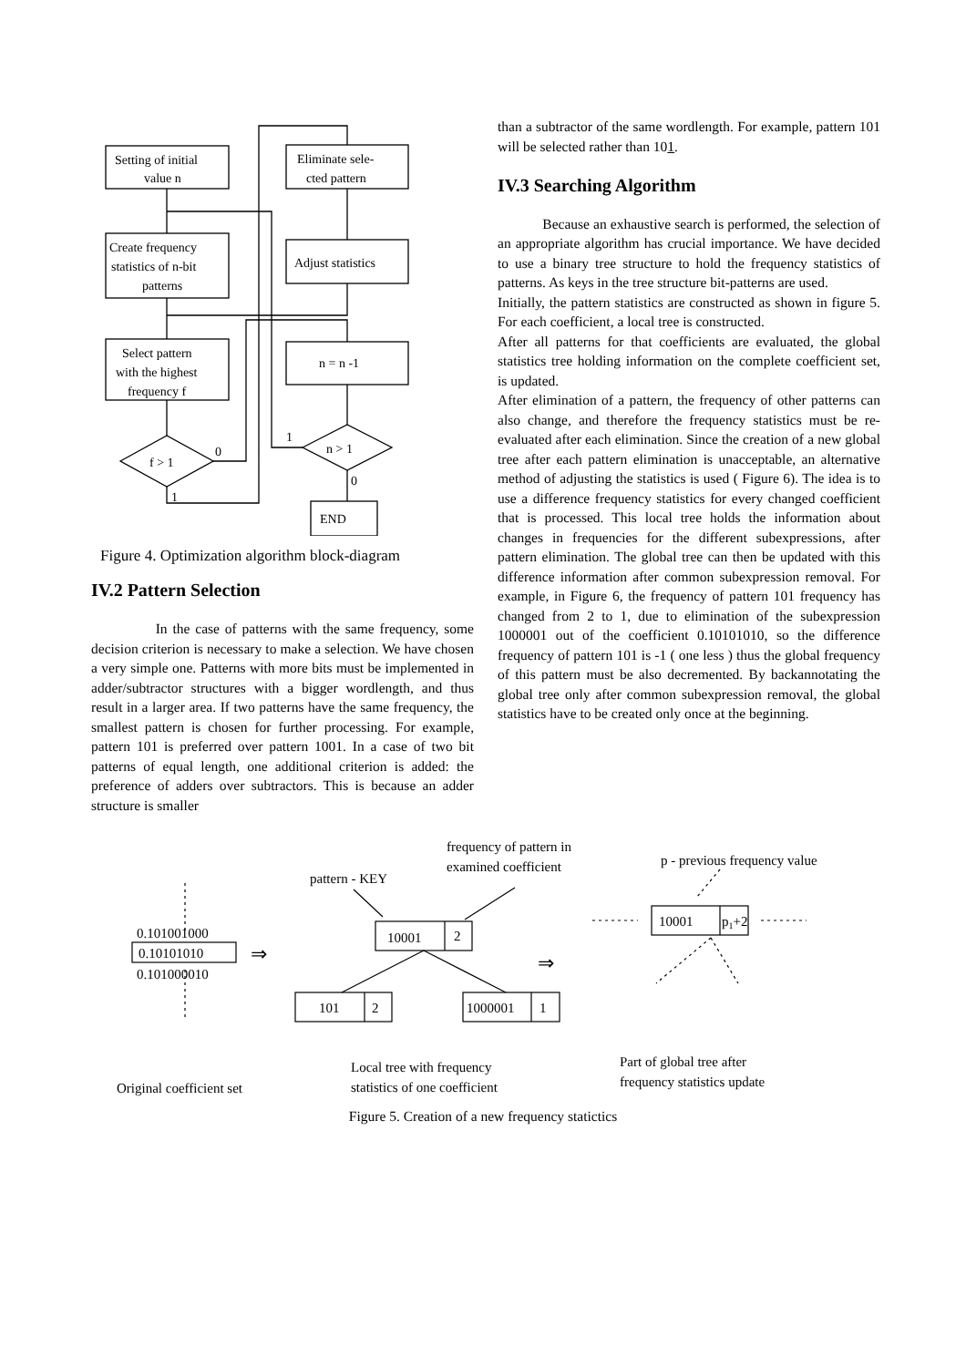Setting of initial
value n
Create frequency
statistics of n-bit
patterns
Select pattern
with the highest
frequency f
f > 1
0
1
Eliminate sele-
cted pattern
Adjust statistics
n = n -1
n > 1
1
0
END
Figure 4. Optimization algorithm block-diagram
IV.2 Pattern Selection
In the case of patterns with the same frequency, some decision criterion is necessary to make a selection. We have chosen a very simple one. Patterns with more bits must be implemented in adder/subtractor structures with a bigger wordlength, and thus result in a larger area. If two patterns have the same frequency, the smallest pattern is chosen for further processing. For example, pattern 101 is preferred over pattern 1001. In a case of two bit patterns of equal length, one additional criterion is added: the preference of adders over subtractors. This is because an adder structure is smaller
than a subtractor of the same wordlength. For example, pattern 101 will be selected rather than 101.
IV.3 Searching Algorithm
Because an exhaustive search is performed, the selection of an appropriate algorithm has crucial importance. We have decided to use a binary tree structure to hold the frequency statistics of patterns. As keys in the tree structure bit-patterns are used.
Initially, the pattern statistics are constructed as shown in figure 5. For each coefficient, a local tree is constructed.
After all patterns for that coefficients are evaluated, the global statistics tree holding information on the complete coefficient set, is updated.
After elimination of a pattern, the frequency of other patterns can also change, and therefore the frequency statistics must be re-evaluated after each elimination. Since the creation of a new global tree after each pattern elimination is unacceptable, an alternative method of adjusting the statistics is used ( Figure 6). The idea is to use a difference frequency statistics for every changed coefficient that is processed. This local tree holds the information about changes in frequencies for the different subexpressions, after pattern elimination. The global tree can then be updated with this difference information after common subexpression removal. For example, in Figure 6, the frequency of pattern 101 frequency has changed from 2 to 1, due to elimination of the subexpression 1000001 out of the coefficient 0.10101010, so the difference frequency of pattern 101 is -1 ( one less ) thus the global frequency of this pattern must be also decremented. By backannotating the global tree only after common subexpression removal, the global statistics have to be created only once at the beginning.
frequency of pattern in
examined coefficient
pattern - KEY
p - previous frequency value
0.101001000
0.10101010
0.101000010
⇒
⇒
10001
2
101
2
1000001
1
10001
p1+2
Original coefficient set
Local tree with frequency
statistics of one coefficient
Part of global tree after
frequency statistics update
Figure 5. Creation of a new frequency statictics